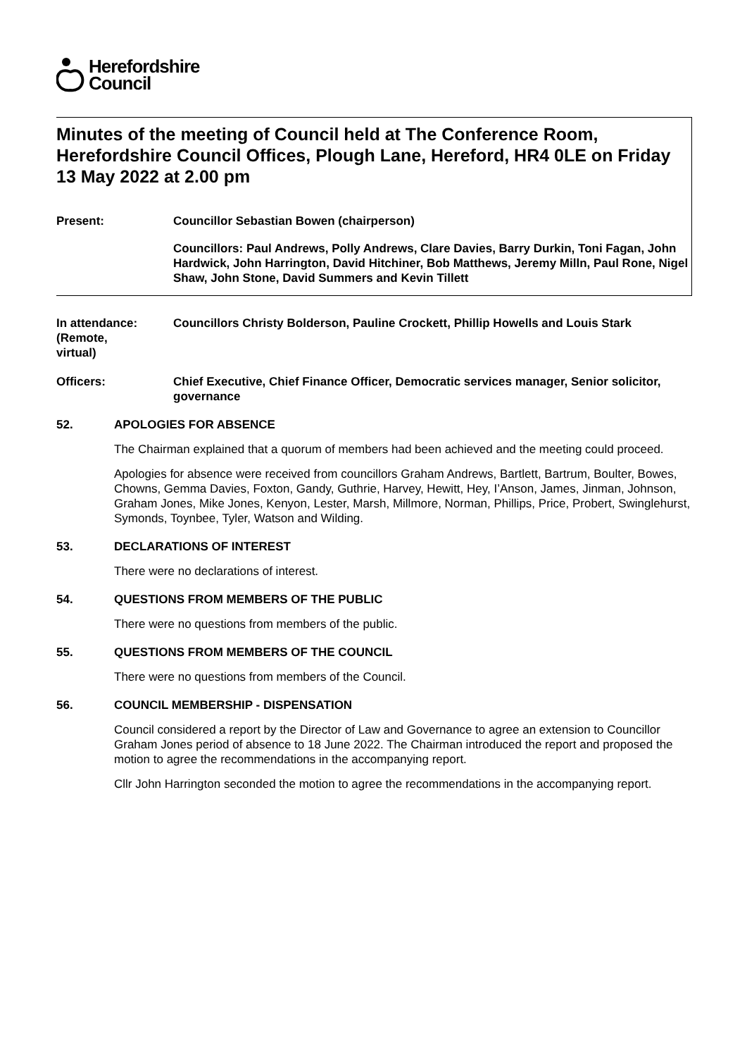Herefordshire
Council
Minutes of the meeting of Council held at The Conference Room, Herefordshire Council Offices, Plough Lane, Hereford, HR4 0LE on Friday 13 May 2022 at 2.00 pm
Present: Councillor Sebastian Bowen (chairperson)
Councillors: Paul Andrews, Polly Andrews, Clare Davies, Barry Durkin, Toni Fagan, John Hardwick, John Harrington, David Hitchiner, Bob Matthews, Jeremy Milln, Paul Rone, Nigel Shaw, John Stone, David Summers and Kevin Tillett
In attendance:
(Remote,
virtual)
Councillors Christy Bolderson, Pauline Crockett, Phillip Howells and Louis Stark
Officers: Chief Executive, Chief Finance Officer, Democratic services manager, Senior solicitor, governance
52. APOLOGIES FOR ABSENCE
The Chairman explained that a quorum of members had been achieved and the meeting could proceed.
Apologies for absence were received from councillors Graham Andrews, Bartlett, Bartrum, Boulter, Bowes, Chowns, Gemma Davies, Foxton, Gandy, Guthrie, Harvey, Hewitt, Hey, I’Anson, James, Jinman, Johnson, Graham Jones, Mike Jones, Kenyon, Lester, Marsh, Millmore, Norman, Phillips, Price, Probert, Swinglehurst, Symonds, Toynbee, Tyler, Watson and Wilding.
53. DECLARATIONS OF INTEREST
There were no declarations of interest.
54. QUESTIONS FROM MEMBERS OF THE PUBLIC
There were no questions from members of the public.
55. QUESTIONS FROM MEMBERS OF THE COUNCIL
There were no questions from members of the Council.
56. COUNCIL MEMBERSHIP - DISPENSATION
Council considered a report by the Director of Law and Governance to agree an extension to Councillor Graham Jones period of absence to 18 June 2022. The Chairman introduced the report and proposed the motion to agree the recommendations in the accompanying report.
Cllr John Harrington seconded the motion to agree the recommendations in the accompanying report.